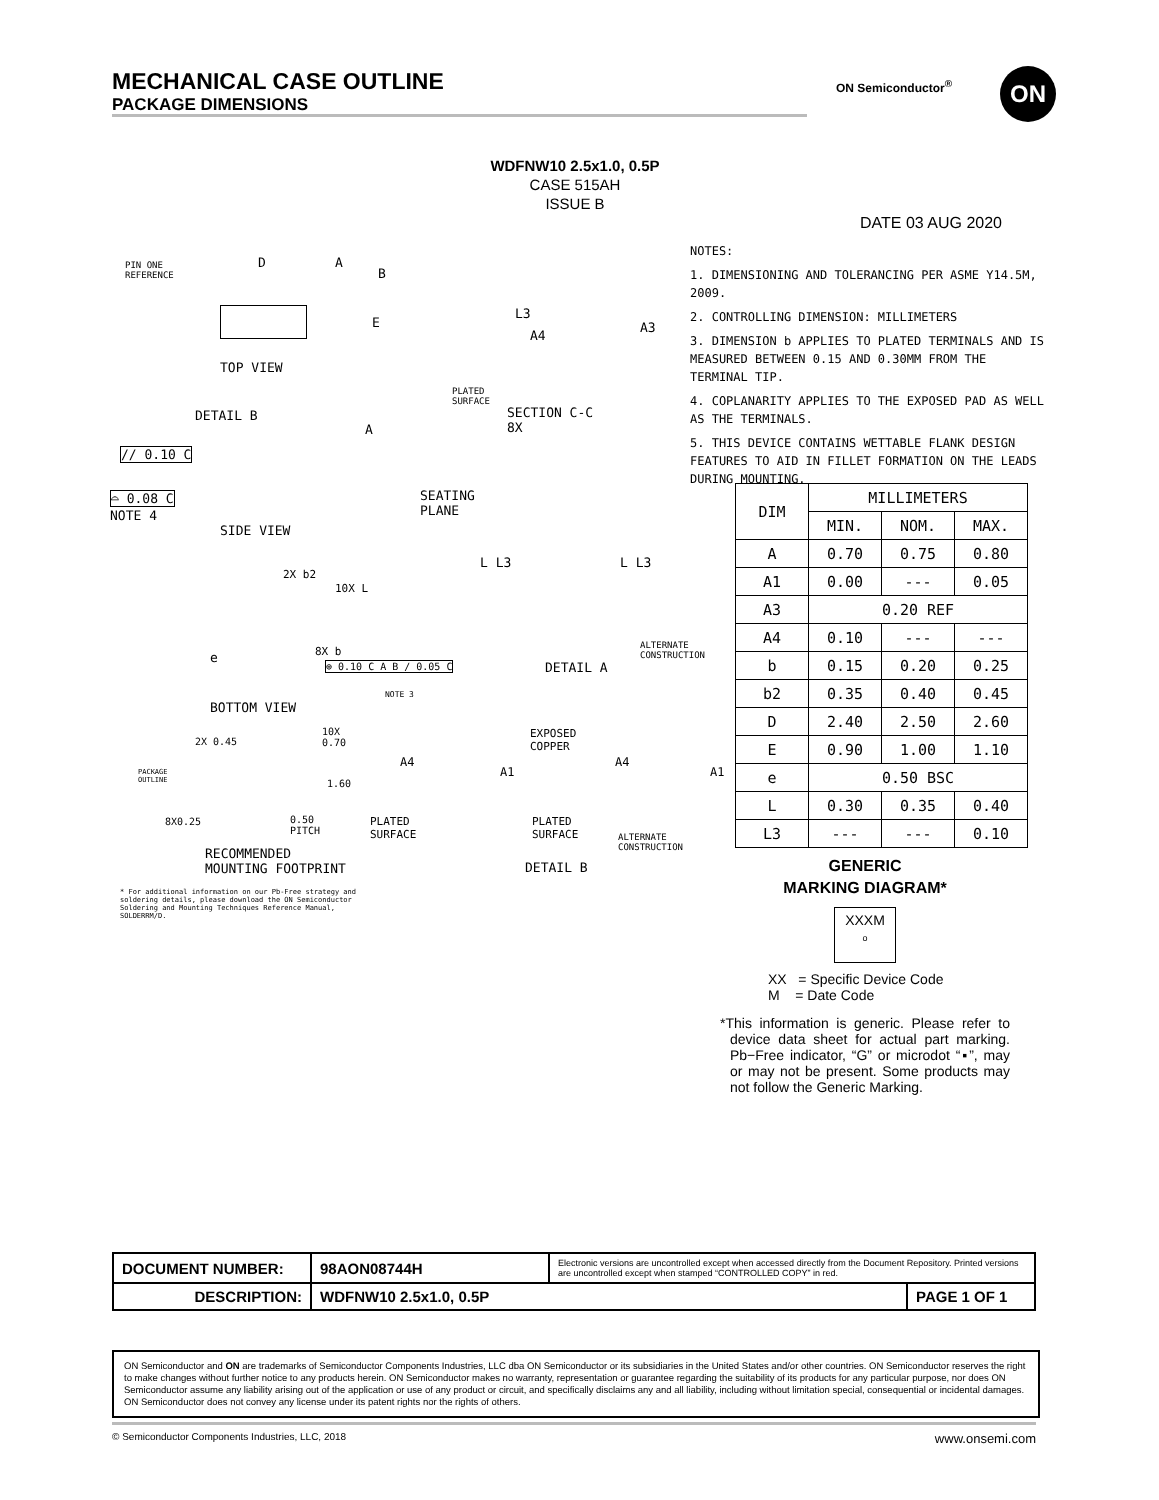MECHANICAL CASE OUTLINE
PACKAGE DIMENSIONS
ON Semiconductor<sup>®</sup> ON
WDFNW10 2.5x1.0, 0.5P
CASE 515AH
ISSUE B
DATE 03 AUG 2020
PIN ONE
REFERENCE
D A
B
E
TOP VIEW
DETAIL B
A
// 0.10 C
⌓ 0.08 C
NOTE 4
SEATING
PLANE
SIDE VIEW
2X b2
10X L
8X b e
⊕ 0.10 C A B / 0.05 C
NOTE 3
BOTTOM VIEW
2X 0.45
10X
0.70
PACKAGE
OUTLINE 1.60
8X0.25 0.50
PITCH
RECOMMENDED
MOUNTING FOOTPRINT
* For additional information on our Pb-Free strategy and
soldering details, please download the ON Semiconductor
Soldering and Mounting Techniques Reference Manual,
SOLDERRM/D.
L3
A4
A3
PLATED
SURFACE
SECTION C-C
8X
L L3 L L3
ALTERNATE
CONSTRUCTION
DETAIL A
EXPOSED
COPPER
A4
A1
A4
A1
PLATED
SURFACE
PLATED
SURFACE ALTERNATE
CONSTRUCTION
DETAIL B
NOTES:
1. DIMENSIONING AND TOLERANCING PER ASME Y14.5M, 2009.
2. CONTROLLING DIMENSION: MILLIMETERS
3. DIMENSION b APPLIES TO PLATED TERMINALS AND IS MEASURED BETWEEN 0.15 AND 0.30MM FROM THE TERMINAL TIP.
4. COPLANARITY APPLIES TO THE EXPOSED PAD AS WELL AS THE TERMINALS.
5. THIS DEVICE CONTAINS WETTABLE FLANK DESIGN FEATURES TO AID IN FILLET FORMATION ON THE LEADS DURING MOUNTING.
| DIM | MILLIMETERS | | |
| --- | --- | --- | --- |
| | MIN. | NOM. | MAX. |
| A | 0.70 | 0.75 | 0.80 |
| A1 | 0.00 | --- | 0.05 |
| A3 | 0.20 REF | | |
| A4 | 0.10 | --- | --- |
| b | 0.15 | 0.20 | 0.25 |
| b2 | 0.35 | 0.40 | 0.45 |
| D | 2.40 | 2.50 | 2.60 |
| E | 0.90 | 1.00 | 1.10 |
| e | 0.50 BSC | | |
| L | 0.30 | 0.35 | 0.40 |
| L3 | --- | --- | 0.10 |
GENERIC
MARKING DIAGRAM*
XXXM
o
XX = Specific Device Code
M = Date Code
*This information is generic. Please refer to device data sheet for actual part marking. Pb−Free indicator, “G” or microdot “▪”, may or may not be present. Some products may not follow the Generic Marking.
| DOCUMENT NUMBER: | 98AON08744H | Electronic versions are uncontrolled except when accessed directly from the Document Repository. Printed versions are uncontrolled except when stamped “CONTROLLED COPY” in red. | |
| DESCRIPTION: | WDFNW10 2.5x1.0, 0.5P | | PAGE 1 OF 1 |
ON Semiconductor and ON are trademarks of Semiconductor Components Industries, LLC dba ON Semiconductor or its subsidiaries in the United States and/or other countries. ON Semiconductor reserves the right to make changes without further notice to any products herein. ON Semiconductor makes no warranty, representation or guarantee regarding the suitability of its products for any particular purpose, nor does ON Semiconductor assume any liability arising out of the application or use of any product or circuit, and specifically disclaims any and all liability, including without limitation special, consequential or incidental damages. ON Semiconductor does not convey any license under its patent rights nor the rights of others.
© Semiconductor Components Industries, LLC, 2018 www.onsemi.com